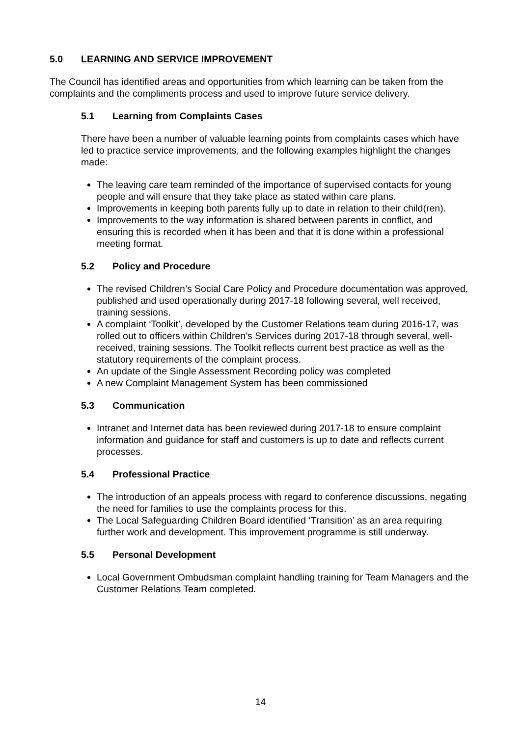5.0 LEARNING AND SERVICE IMPROVEMENT
The Council has identified areas and opportunities from which learning can be taken from the complaints and the compliments process and used to improve future service delivery.
5.1 Learning from Complaints Cases
There have been a number of valuable learning points from complaints cases which have led to practice service improvements, and the following examples highlight the changes made:
The leaving care team reminded of the importance of supervised contacts for young people and will ensure that they take place as stated within care plans.
Improvements in keeping both parents fully up to date in relation to their child(ren).
Improvements to the way information is shared between parents in conflict, and ensuring this is recorded when it has been and that it is done within a professional meeting format.
5.2 Policy and Procedure
The revised Children’s Social Care Policy and Procedure documentation was approved, published and used operationally during 2017-18 following several, well received, training sessions.
A complaint ‘Toolkit’, developed by the Customer Relations team during 2016-17, was rolled out to officers within Children’s Services during 2017-18 through several, well-received, training sessions. The Toolkit reflects current best practice as well as the statutory requirements of the complaint process.
An update of the Single Assessment Recording policy was completed
A new Complaint Management System has been commissioned
5.3 Communication
Intranet and Internet data has been reviewed during 2017-18 to ensure complaint information and guidance for staff and customers is up to date and reflects current processes.
5.4 Professional Practice
The introduction of an appeals process with regard to conference discussions, negating the need for families to use the complaints process for this.
The Local Safeguarding Children Board identified ‘Transition’ as an area requiring further work and development. This improvement programme is still underway.
5.5 Personal Development
Local Government Ombudsman complaint handling training for Team Managers and the Customer Relations Team completed.
14